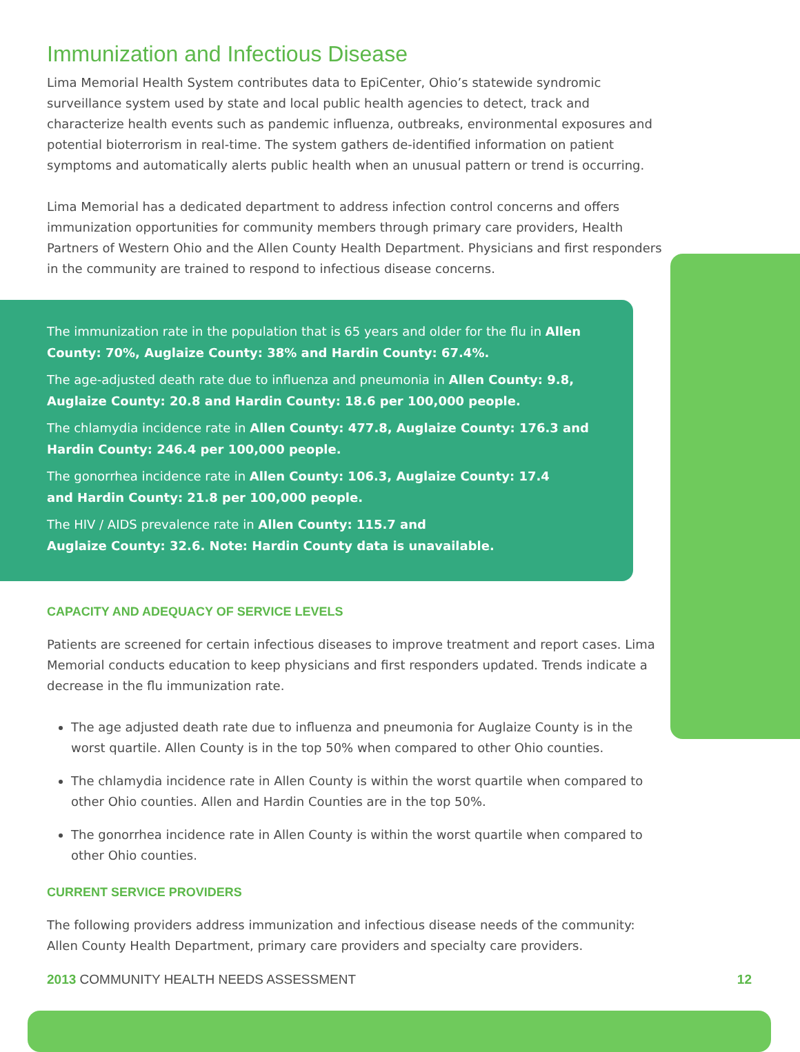Immunization and Infectious Disease
Lima Memorial Health System contributes data to EpiCenter, Ohio’s statewide syndromic surveillance system used by state and local public health agencies to detect, track and characterize health events such as pandemic influenza, outbreaks, environmental exposures and potential bioterrorism in real-time. The system gathers de-identified information on patient symptoms and automatically alerts public health when an unusual pattern or trend is occurring.
Lima Memorial has a dedicated department to address infection control concerns and offers immunization opportunities for community members through primary care providers, Health Partners of Western Ohio and the Allen County Health Department. Physicians and first responders in the community are trained to respond to infectious disease concerns.
The immunization rate in the population that is 65 years and older for the flu in Allen County: 70%, Auglaize County: 38% and Hardin County: 67.4%.
The age-adjusted death rate due to influenza and pneumonia in Allen County: 9.8, Auglaize County: 20.8 and Hardin County: 18.6 per 100,000 people.
The chlamydia incidence rate in Allen County: 477.8, Auglaize County: 176.3 and Hardin County: 246.4 per 100,000 people.
The gonorrhea incidence rate in Allen County: 106.3, Auglaize County: 17.4
and Hardin County: 21.8 per 100,000 people.
The HIV / AIDS prevalence rate in Allen County: 115.7 and
Auglaize County: 32.6. Note: Hardin County data is unavailable.
CAPACITY AND ADEQUACY OF SERVICE LEVELS
Patients are screened for certain infectious diseases to improve treatment and report cases. Lima Memorial conducts education to keep physicians and first responders updated. Trends indicate a decrease in the flu immunization rate.
The age adjusted death rate due to influenza and pneumonia for Auglaize County is in the worst quartile. Allen County is in the top 50% when compared to other Ohio counties.
The chlamydia incidence rate in Allen County is within the worst quartile when compared to other Ohio counties. Allen and Hardin Counties are in the top 50%.
The gonorrhea incidence rate in Allen County is within the worst quartile when compared to other Ohio counties.
CURRENT SERVICE PROVIDERS
The following providers address immunization and infectious disease needs of the community: Allen County Health Department, primary care providers and specialty care providers.
2013 COMMUNITY HEALTH NEEDS ASSESSMENT 12